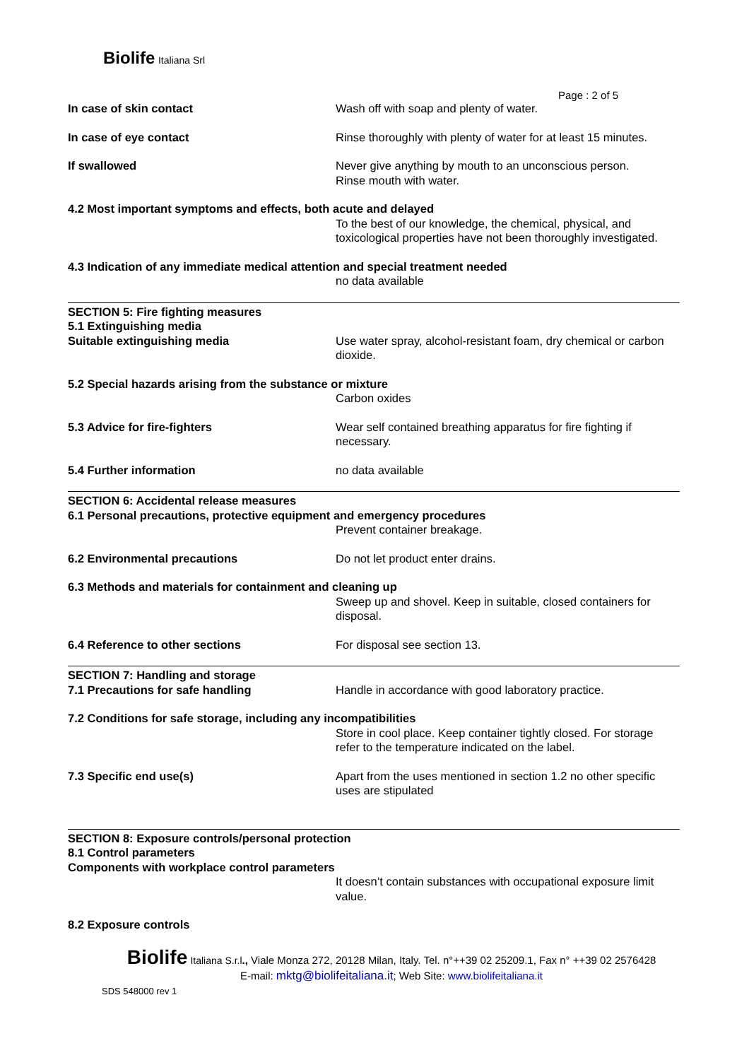Biolife Italiana Srl
Page : 2 of 5
In case of skin contact Wash off with soap and plenty of water.
In case of eye contact Rinse thoroughly with plenty of water for at least 15 minutes.
If swallowed Never give anything by mouth to an unconscious person.
Rinse mouth with water.
4.2 Most important symptoms and effects, both acute and delayed
To the best of our knowledge, the chemical, physical, and toxicological properties have not been thoroughly investigated.
4.3 Indication of any immediate medical attention and special treatment needed
no data available
SECTION 5: Fire fighting measures
5.1 Extinguishing media
Suitable extinguishing media Use water spray, alcohol-resistant foam, dry chemical or carbon dioxide.
5.2 Special hazards arising from the substance or mixture
Carbon oxides
5.3 Advice for fire-fighters Wear self contained breathing apparatus for fire fighting if necessary.
5.4 Further information no data available
SECTION 6: Accidental release measures
6.1 Personal precautions, protective equipment and emergency procedures
Prevent container breakage.
6.2 Environmental precautions Do not let product enter drains.
6.3 Methods and materials for containment and cleaning up
Sweep up and shovel. Keep in suitable, closed containers for disposal.
6.4 Reference to other sections For disposal see section 13.
SECTION 7: Handling and storage
7.1 Precautions for safe handling Handle in accordance with good laboratory practice.
7.2 Conditions for safe storage, including any incompatibilities
Store in cool place. Keep container tightly closed. For storage refer to the temperature indicated on the label.
7.3 Specific end use(s) Apart from the uses mentioned in section 1.2 no other specific uses are stipulated
SECTION 8: Exposure controls/personal protection
8.1 Control parameters
Components with workplace control parameters
It doesn’t contain substances with occupational exposure limit value.
8.2 Exposure controls
Biolife Italiana S.r.l., Viale Monza 272, 20128 Milan, Italy. Tel. n°++39 02 25209.1, Fax n° ++39 02 2576428
E-mail: mktg@biolifeitaliana.it; Web Site: www.biolifeitaliana.it
SDS 548000 rev 1